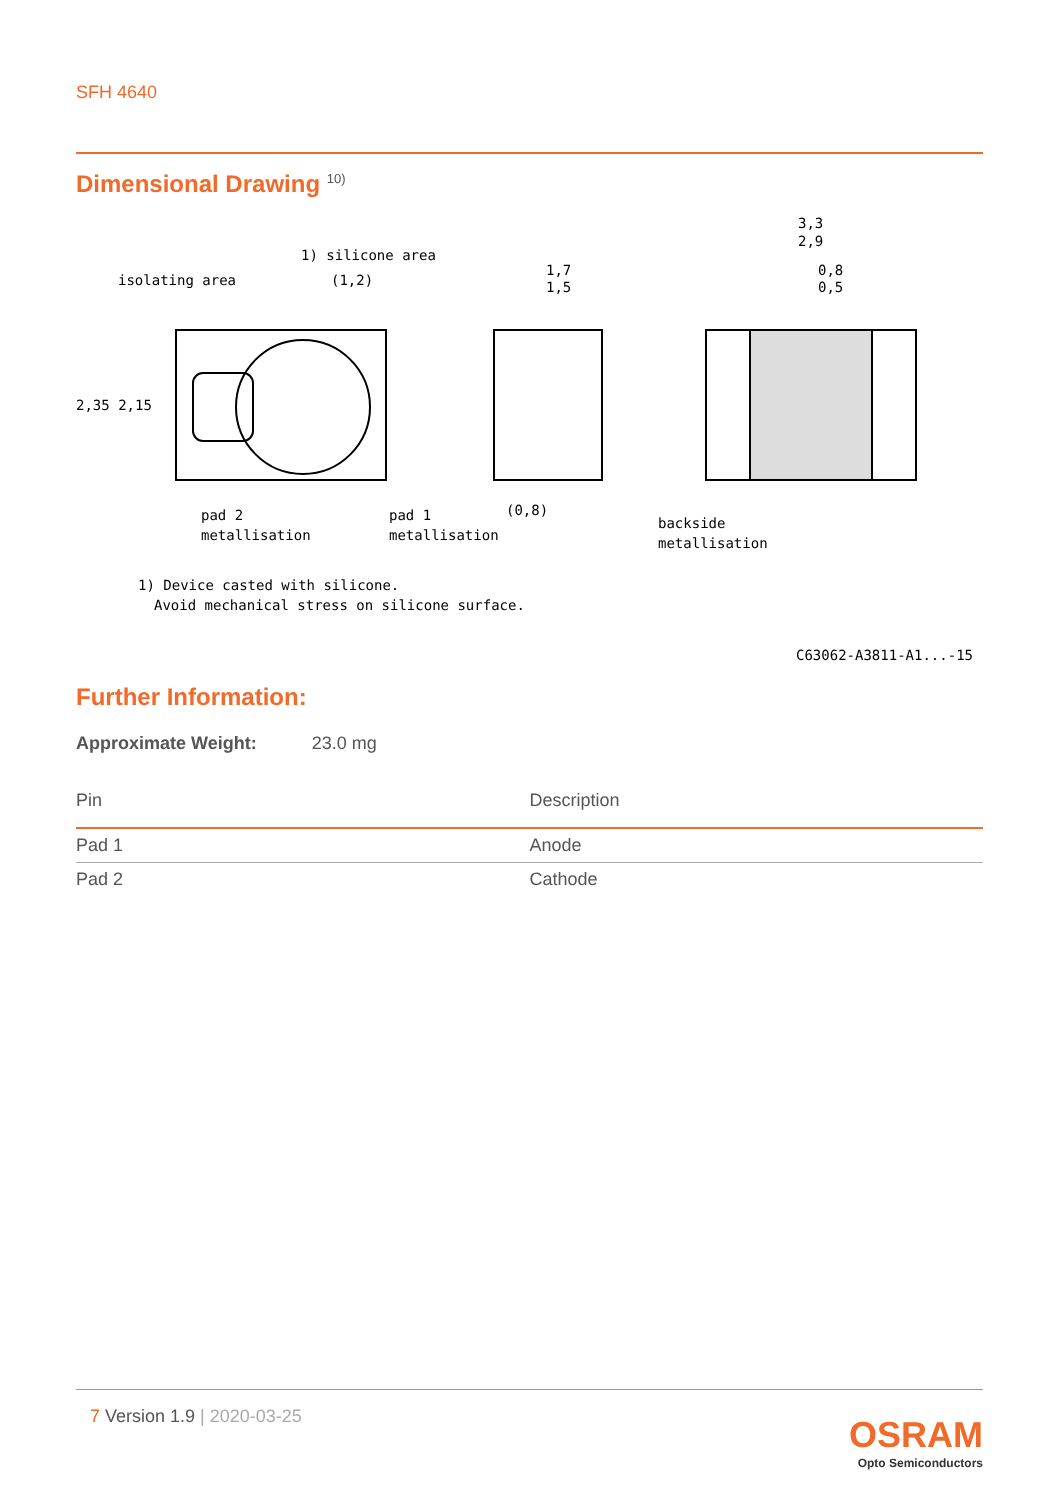SFH 4640
Dimensional Drawing <sup>10)</sup>
isolating area
1) silicone area
(1,2)
pad 2
metallisation
pad 1
metallisation
1,7
1,5
(0,8)
3,3
2,9
0,8
0,5
backside
metallisation
1) Device casted with silicone.
Avoid mechanical stress on silicone surface.
C63062-A3811-A1...-15
2,35 2,15
Further Information:
Approximate Weight: 23.0 mg
| Pin | Description |
| --- | --- |
| Pad 1 | Anode |
| Pad 2 | Cathode |
7 Version 1.9 | 2020-03-25
OSRAM
Opto Semiconductors